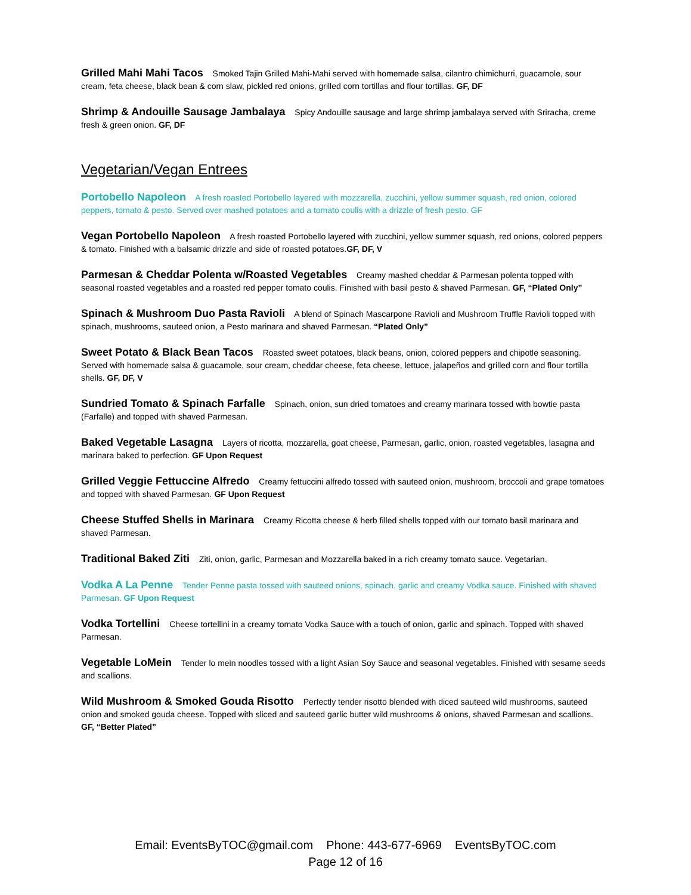Grilled Mahi Mahi Tacos Smoked Tajin Grilled Mahi-Mahi served with homemade salsa, cilantro chimichurri, guacamole, sour cream, feta cheese, black bean & corn slaw, pickled red onions, grilled corn tortillas and flour tortillas. GF, DF
Shrimp & Andouille Sausage Jambalaya Spicy Andouille sausage and large shrimp jambalaya served with Sriracha, creme fresh & green onion. GF, DF
Vegetarian/Vegan Entrees
Portobello Napoleon A fresh roasted Portobello layered with mozzarella, zucchini, yellow summer squash, red onion, colored peppers, tomato & pesto. Served over mashed potatoes and a tomato coulis with a drizzle of fresh pesto. GF
Vegan Portobello Napoleon A fresh roasted Portobello layered with zucchini, yellow summer squash, red onions, colored peppers & tomato. Finished with a balsamic drizzle and side of roasted potatoes.GF, DF, V
Parmesan & Cheddar Polenta w/Roasted Vegetables Creamy mashed cheddar & Parmesan polenta topped with seasonal roasted vegetables and a roasted red pepper tomato coulis. Finished with basil pesto & shaved Parmesan. GF, “Plated Only”
Spinach & Mushroom Duo Pasta Ravioli A blend of Spinach Mascarpone Ravioli and Mushroom Truffle Ravioli topped with spinach, mushrooms, sauteed onion, a Pesto marinara and shaved Parmesan. “Plated Only”
Sweet Potato & Black Bean Tacos Roasted sweet potatoes, black beans, onion, colored peppers and chipotle seasoning. Served with homemade salsa & guacamole, sour cream, cheddar cheese, feta cheese, lettuce, jalapeños and grilled corn and flour tortilla shells. GF, DF, V
Sundried Tomato & Spinach Farfalle Spinach, onion, sun dried tomatoes and creamy marinara tossed with bowtie pasta (Farfalle) and topped with shaved Parmesan.
Baked Vegetable Lasagna Layers of ricotta, mozzarella, goat cheese, Parmesan, garlic, onion, roasted vegetables, lasagna and marinara baked to perfection. GF Upon Request
Grilled Veggie Fettuccine Alfredo Creamy fettuccini alfredo tossed with sauteed onion, mushroom, broccoli and grape tomatoes and topped with shaved Parmesan. GF Upon Request
Cheese Stuffed Shells in Marinara Creamy Ricotta cheese & herb filled shells topped with our tomato basil marinara and shaved Parmesan.
Traditional Baked Ziti Ziti, onion, garlic, Parmesan and Mozzarella baked in a rich creamy tomato sauce. Vegetarian.
Vodka A La Penne Tender Penne pasta tossed with sauteed onions, spinach, garlic and creamy Vodka sauce. Finished with shaved Parmesan. GF Upon Request
Vodka Tortellini Cheese tortellini in a creamy tomato Vodka Sauce with a touch of onion, garlic and spinach. Topped with shaved Parmesan.
Vegetable LoMein Tender lo mein noodles tossed with a light Asian Soy Sauce and seasonal vegetables. Finished with sesame seeds and scallions.
Wild Mushroom & Smoked Gouda Risotto Perfectly tender risotto blended with diced sauteed wild mushrooms, sauteed onion and smoked gouda cheese. Topped with sliced and sauteed garlic butter wild mushrooms & onions, shaved Parmesan and scallions. GF, “Better Plated”
Email: EventsByTOC@gmail.com Phone: 443-677-6969 EventsByTOC.com
Page 12 of 16